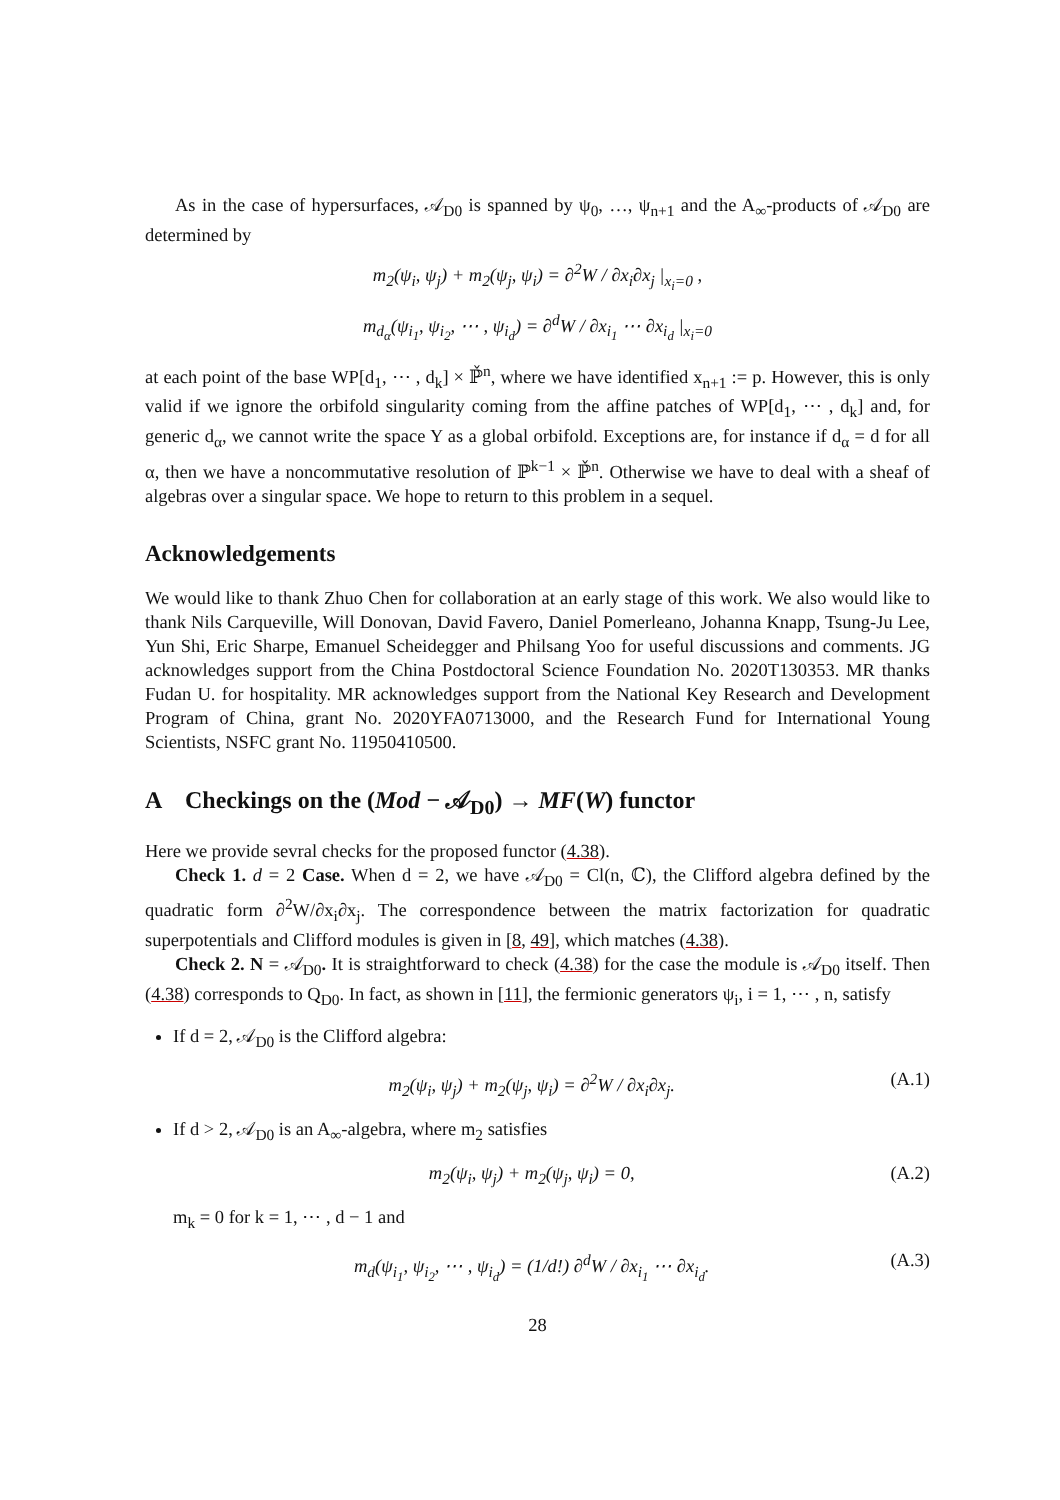As in the case of hypersurfaces, 𝒜<sub>D0</sub> is spanned by ψ<sub>0</sub>, …, ψ<sub>n+1</sub> and the A<sub>∞</sub>-products of 𝒜<sub>D0</sub> are determined by
m<sub>2</sub>(ψ<sub>i</sub>, ψ<sub>j</sub>) + m<sub>2</sub>(ψ<sub>j</sub>, ψ<sub>i</sub>) = ∂<sup>2</sup>W / ∂x<sub>i</sub>∂x<sub>j</sub> |<sub>x<sub>i</sub>=0</sub> ,
m<sub>d<sub>α</sub></sub>(ψ<sub>i<sub>1</sub></sub>, ψ<sub>i<sub>2</sub></sub>, ⋯ , ψ<sub>i<sub>d</sub></sub>) = ∂<sup>d</sup>W / ∂x<sub>i<sub>1</sub></sub> ⋯ ∂x<sub>i<sub>d</sub></sub> |<sub>x<sub>i</sub>=0</sub>
at each point of the base WP[d<sub>1</sub>, ⋯ , d<sub>k</sub>] × ℙ̌<sup>n</sup>, where we have identified x<sub>n+1</sub> := p. However, this is only valid if we ignore the orbifold singularity coming from the affine patches of WP[d<sub>1</sub>, ⋯ , d<sub>k</sub>] and, for generic d<sub>α</sub>, we cannot write the space Y as a global orbifold. Exceptions are, for instance if d<sub>α</sub> = d for all α, then we have a noncommutative resolution of ℙ<sup>k−1</sup> × ℙ̌<sup>n</sup>. Otherwise we have to deal with a sheaf of algebras over a singular space. We hope to return to this problem in a sequel.
Acknowledgements
We would like to thank Zhuo Chen for collaboration at an early stage of this work. We also would like to thank Nils Carqueville, Will Donovan, David Favero, Daniel Pomerleano, Johanna Knapp, Tsung-Ju Lee, Yun Shi, Eric Sharpe, Emanuel Scheidegger and Philsang Yoo for useful discussions and comments. JG acknowledges support from the China Postdoctoral Science Foundation No. 2020T130353. MR thanks Fudan U. for hospitality. MR acknowledges support from the National Key Research and Development Program of China, grant No. 2020YFA0713000, and the Research Fund for International Young Scientists, NSFC grant No. 11950410500.
A Checkings on the (Mod − 𝒜<sub>D0</sub>) → MF(W) functor
Here we provide sevral checks for the proposed functor (4.38).
Check 1. d = 2 Case. When d = 2, we have 𝒜<sub>D0</sub> = Cl(n, ℂ), the Clifford algebra defined by the quadratic form ∂<sup>2</sup>W/∂x<sub>i</sub>∂x<sub>j</sub>. The correspondence between the matrix factorization for quadratic superpotentials and Clifford modules is given in [8, 49], which matches (4.38).
Check 2. N = 𝒜<sub>D0</sub>. It is straightforward to check (4.38) for the case the module is 𝒜<sub>D0</sub> itself. Then (4.38) corresponds to Q<sub>D0</sub>. In fact, as shown in [11], the fermionic generators ψ<sub>i</sub>, i = 1, ⋯ , n, satisfy
If d = 2, 𝒜<sub>D0</sub> is the Clifford algebra:
m<sub>2</sub>(ψ<sub>i</sub>, ψ<sub>j</sub>) + m<sub>2</sub>(ψ<sub>j</sub>, ψ<sub>i</sub>) = ∂<sup>2</sup>W / ∂x<sub>i</sub>∂x<sub>j</sub>. (A.1)
If d > 2, 𝒜<sub>D0</sub> is an A<sub>∞</sub>-algebra, where m<sub>2</sub> satisfies
m<sub>2</sub>(ψ<sub>i</sub>, ψ<sub>j</sub>) + m<sub>2</sub>(ψ<sub>j</sub>, ψ<sub>i</sub>) = 0, (A.2)
m<sub>k</sub> = 0 for k = 1, ⋯ , d − 1 and
m<sub>d</sub>(ψ<sub>i<sub>1</sub></sub>, ψ<sub>i<sub>2</sub></sub>, ⋯ , ψ<sub>i<sub>d</sub></sub>) = (1/d!) ∂<sup>d</sup>W / ∂x<sub>i<sub>1</sub></sub> ⋯ ∂x<sub>i<sub>d</sub></sub>. (A.3)
28